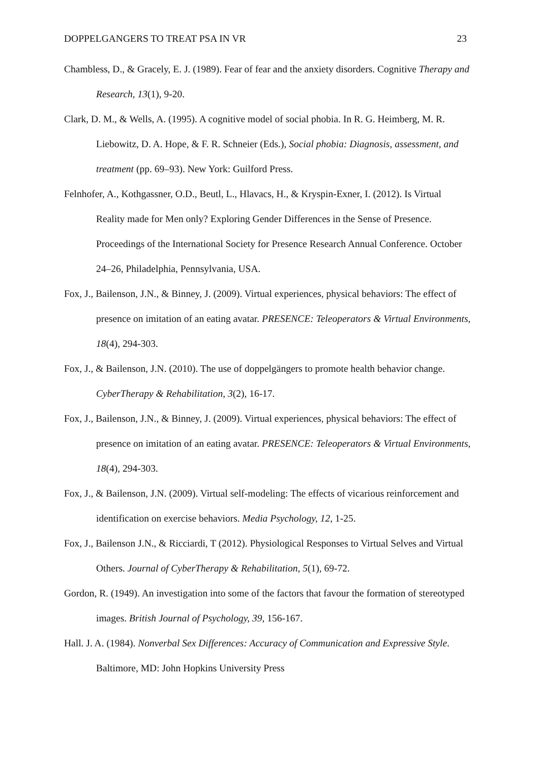DOPPELGANGERS TO TREAT PSA IN VR 23
Chambless, D., & Gracely, E. J. (1989). Fear of fear and the anxiety disorders. Cognitive Therapy and Research, 13(1), 9-20.
Clark, D. M., & Wells, A. (1995). A cognitive model of social phobia. In R. G. Heimberg, M. R. Liebowitz, D. A. Hope, & F. R. Schneier (Eds.), Social phobia: Diagnosis, assessment, and treatment (pp. 69–93). New York: Guilford Press.
Felnhofer, A., Kothgassner, O.D., Beutl, L., Hlavacs, H., & Kryspin-Exner, I. (2012). Is Virtual Reality made for Men only? Exploring Gender Differences in the Sense of Presence. Proceedings of the International Society for Presence Research Annual Conference. October 24–26, Philadelphia, Pennsylvania, USA.
Fox, J., Bailenson, J.N., & Binney, J. (2009). Virtual experiences, physical behaviors: The effect of presence on imitation of an eating avatar. PRESENCE: Teleoperators & Virtual Environments, 18(4), 294-303.
Fox, J., & Bailenson, J.N. (2010). The use of doppelgängers to promote health behavior change. CyberTherapy & Rehabilitation, 3(2), 16-17.
Fox, J., Bailenson, J.N., & Binney, J. (2009). Virtual experiences, physical behaviors: The effect of presence on imitation of an eating avatar. PRESENCE: Teleoperators & Virtual Environments, 18(4), 294-303.
Fox, J., & Bailenson, J.N. (2009). Virtual self-modeling: The effects of vicarious reinforcement and identification on exercise behaviors. Media Psychology, 12, 1-25.
Fox, J., Bailenson J.N., & Ricciardi, T (2012). Physiological Responses to Virtual Selves and Virtual Others. Journal of CyberTherapy & Rehabilitation, 5(1), 69-72.
Gordon, R. (1949). An investigation into some of the factors that favour the formation of stereotyped images. British Journal of Psychology, 39, 156-167.
Hall. J. A. (1984). Nonverbal Sex Differences: Accuracy of Communication and Expressive Style. Baltimore, MD: John Hopkins University Press